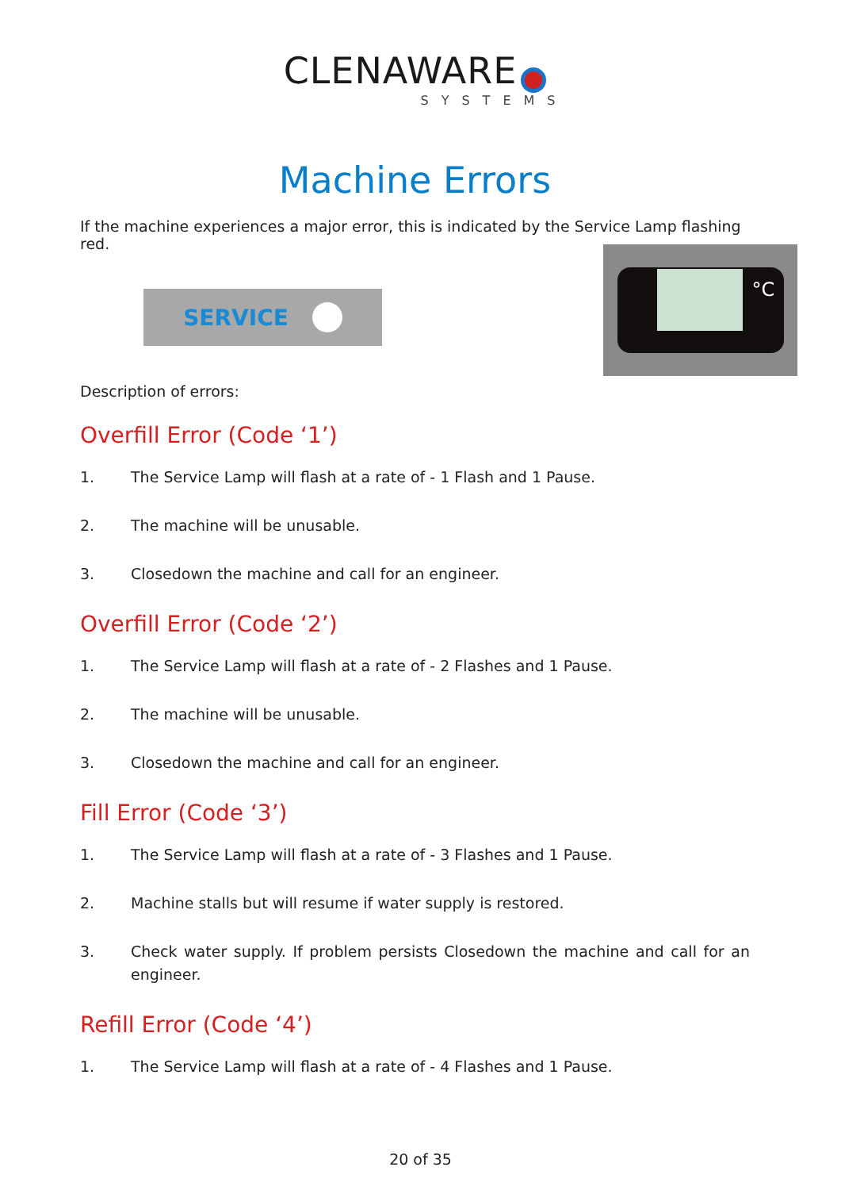CLENAWARE
SYSTEMS
Machine Errors
If the machine experiences a major error, this is indicated by the Service Lamp flashing red.
SERVICE
°C
Description of errors:
Overfill Error (Code ‘1’)
1. The Service Lamp will flash at a rate of - 1 Flash and 1 Pause.
2. The machine will be unusable.
3. Closedown the machine and call for an engineer.
Overfill Error (Code ‘2’)
1. The Service Lamp will flash at a rate of - 2 Flashes and 1 Pause.
2. The machine will be unusable.
3. Closedown the machine and call for an engineer.
Fill Error (Code ‘3’)
1. The Service Lamp will flash at a rate of - 3 Flashes and 1 Pause.
2. Machine stalls but will resume if water supply is restored.
3. Check water supply. If problem persists Closedown the machine and call for an engineer.
Refill Error (Code ‘4’)
1. The Service Lamp will flash at a rate of - 4 Flashes and 1 Pause.
20 of 35